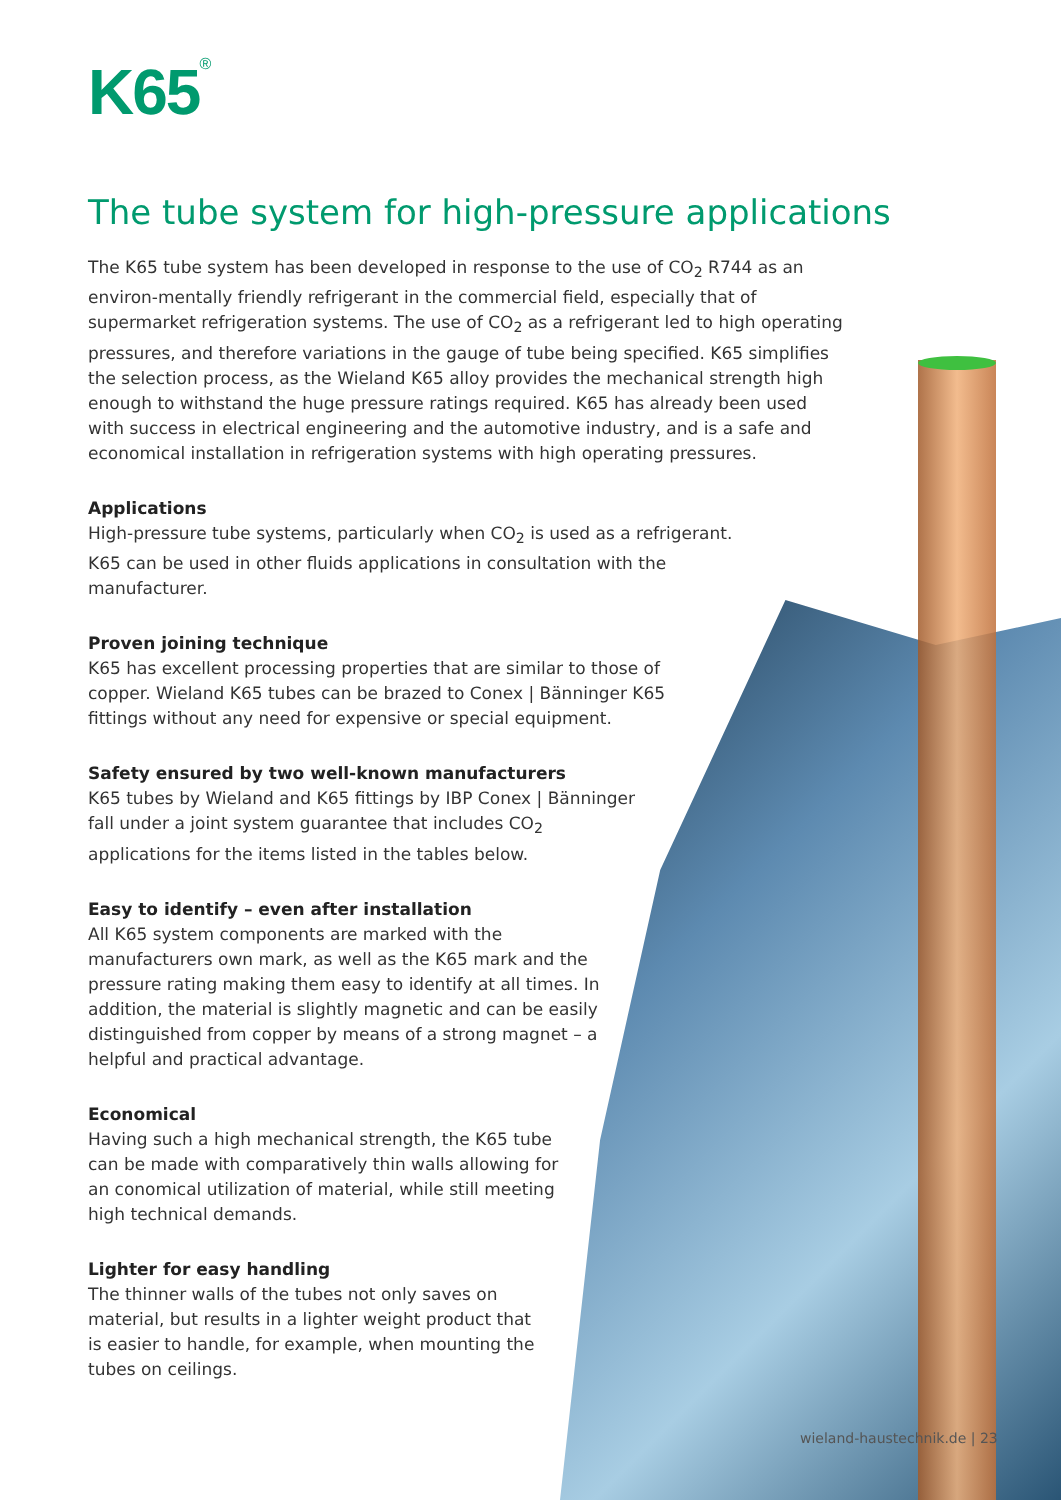K65<sup>®</sup>
The tube system for high-pressure applications
The K65 tube system has been developed in response to the use of CO<sub>2</sub> R744 as an environ-mentally friendly refrigerant in the commercial field, especially that of supermarket refrigeration systems. The use of CO<sub>2</sub> as a refrigerant led to high operating pressures, and therefore variations in the gauge of tube being specified. K65 simplifies the selection process, as the Wieland K65 alloy provides the mechanical strength high enough to withstand the huge pressure ratings required. K65 has already been used with success in electrical engineering and the automotive industry, and is a safe and economical installation in refrigeration systems with high operating pressures.
Applications
High-pressure tube systems, particularly when CO<sub>2</sub> is used as a refrigerant. K65 can be used in other fluids applications in consultation with the manufacturer.
Proven joining technique
K65 has excellent processing properties that are similar to those of copper. Wieland K65 tubes can be brazed to Conex | Bänninger K65 fittings without any need for expensive or special equipment.
Safety ensured by two well-known manufacturers
K65 tubes by Wieland and K65 fittings by IBP Conex | Bänninger fall under a joint system guarantee that includes CO<sub>2</sub> applications for the items listed in the tables below.
Easy to identify – even after installation
All K65 system components are marked with the manufacturers own mark, as well as the K65 mark and the pressure rating making them easy to identify at all times. In addition, the material is slightly magnetic and can be easily distinguished from copper by means of a strong magnet – a helpful and practical advantage.
Economical
Having such a high mechanical strength, the K65 tube can be made with comparatively thin walls allowing for an conomical utilization of material, while still meeting high technical demands.
Lighter for easy handling
The thinner walls of the tubes not only saves on material, but results in a lighter weight product that is easier to handle, for example, when mounting the tubes on ceilings.
wieland-haustechnik.de | 23